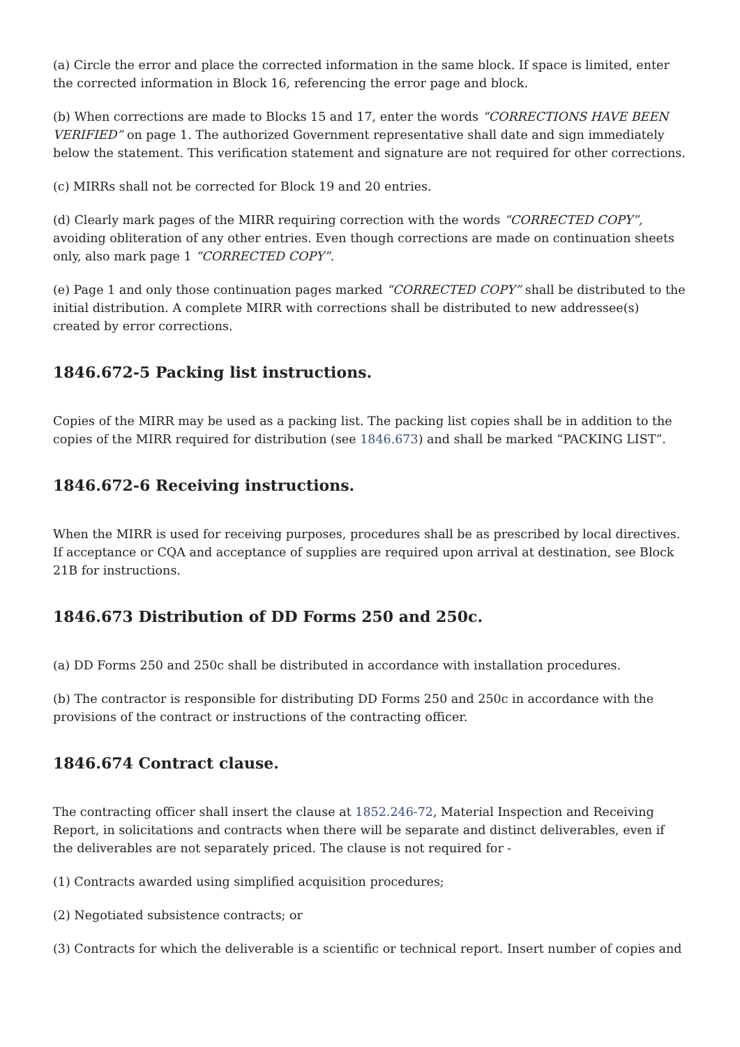(a) Circle the error and place the corrected information in the same block. If space is limited, enter the corrected information in Block 16, referencing the error page and block.
(b) When corrections are made to Blocks 15 and 17, enter the words “CORRECTIONS HAVE BEEN VERIFIED” on page 1. The authorized Government representative shall date and sign immediately below the statement. This verification statement and signature are not required for other corrections.
(c) MIRRs shall not be corrected for Block 19 and 20 entries.
(d) Clearly mark pages of the MIRR requiring correction with the words “CORRECTED COPY”, avoiding obliteration of any other entries. Even though corrections are made on continuation sheets only, also mark page 1 “CORRECTED COPY”.
(e) Page 1 and only those continuation pages marked “CORRECTED COPY” shall be distributed to the initial distribution. A complete MIRR with corrections shall be distributed to new addressee(s) created by error corrections.
1846.672-5 Packing list instructions.
Copies of the MIRR may be used as a packing list. The packing list copies shall be in addition to the copies of the MIRR required for distribution (see 1846.673) and shall be marked “PACKING LIST”.
1846.672-6 Receiving instructions.
When the MIRR is used for receiving purposes, procedures shall be as prescribed by local directives. If acceptance or CQA and acceptance of supplies are required upon arrival at destination, see Block 21B for instructions.
1846.673 Distribution of DD Forms 250 and 250c.
(a) DD Forms 250 and 250c shall be distributed in accordance with installation procedures.
(b) The contractor is responsible for distributing DD Forms 250 and 250c in accordance with the provisions of the contract or instructions of the contracting officer.
1846.674 Contract clause.
The contracting officer shall insert the clause at 1852.246-72, Material Inspection and Receiving Report, in solicitations and contracts when there will be separate and distinct deliverables, even if the deliverables are not separately priced. The clause is not required for -
(1) Contracts awarded using simplified acquisition procedures;
(2) Negotiated subsistence contracts; or
(3) Contracts for which the deliverable is a scientific or technical report. Insert number of copies and